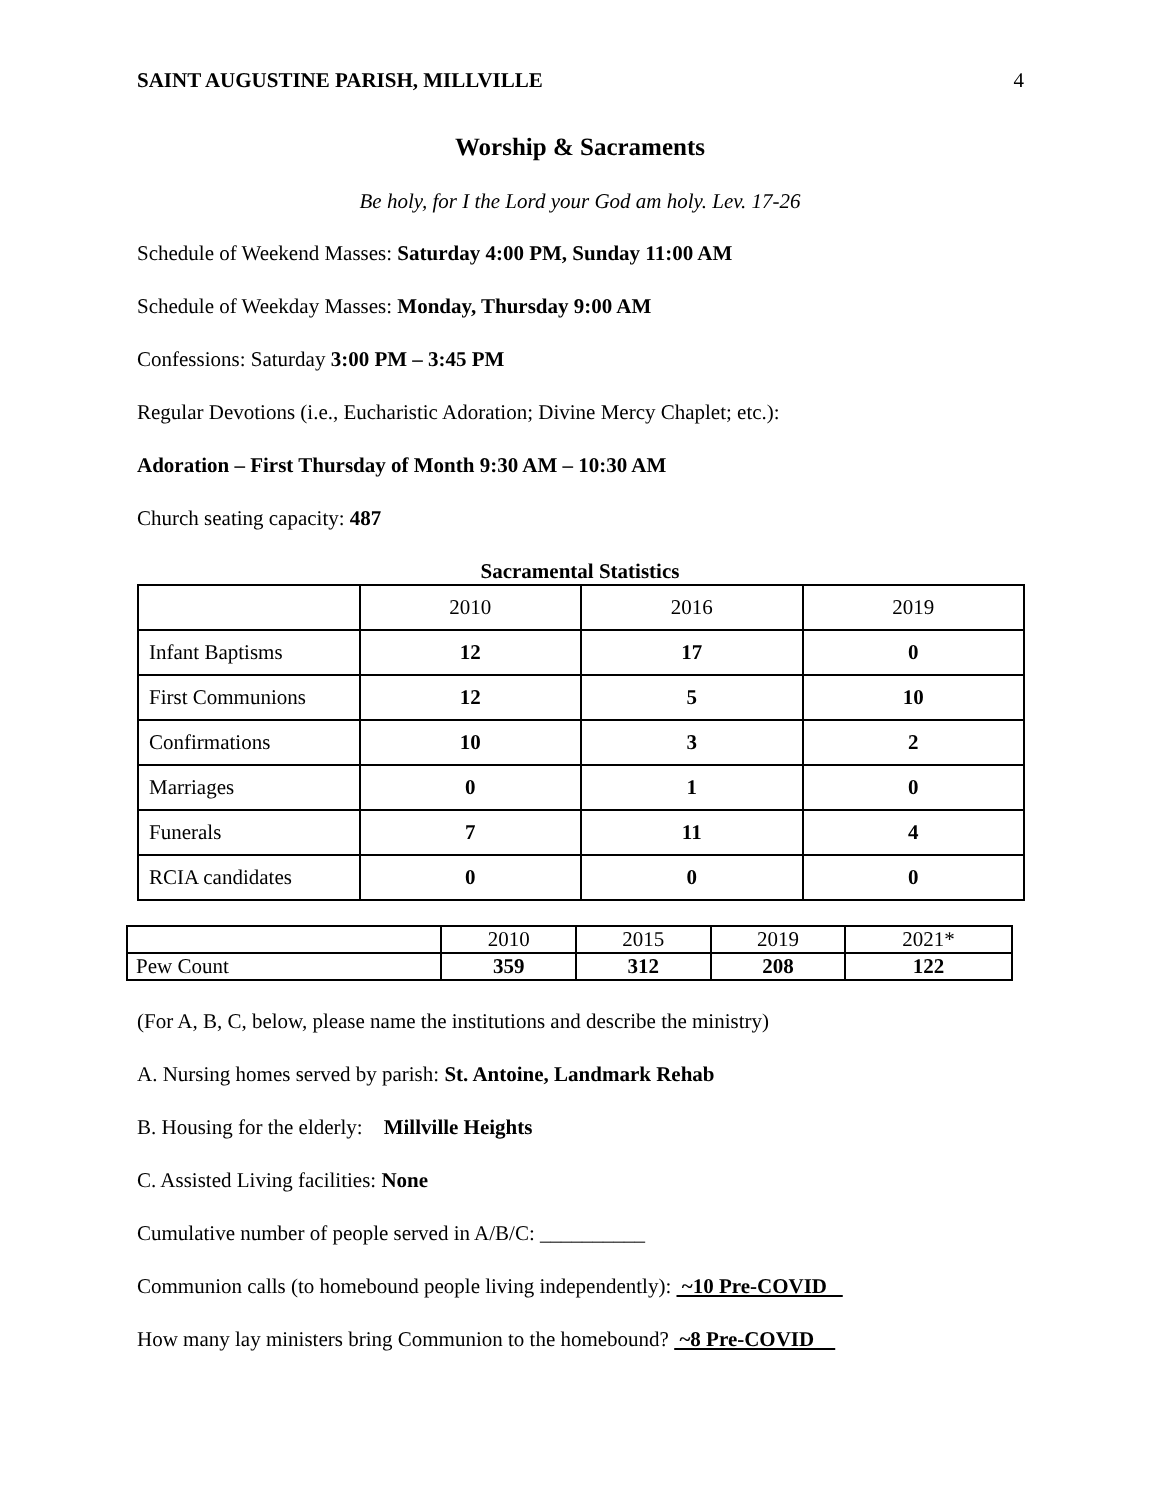SAINT AUGUSTINE PARISH, MILLVILLE 4
Worship & Sacraments
Be holy, for I the Lord your God am holy. Lev. 17-26
Schedule of Weekend Masses: Saturday 4:00 PM, Sunday 11:00 AM
Schedule of Weekday Masses: Monday, Thursday 9:00 AM
Confessions: Saturday 3:00 PM – 3:45 PM
Regular Devotions (i.e., Eucharistic Adoration; Divine Mercy Chaplet; etc.):
Adoration – First Thursday of Month 9:30 AM – 10:30 AM
Church seating capacity: 487
Sacramental Statistics
| | 2010 | 2016 | 2019 |
| Infant Baptisms | 12 | 17 | 0 |
| First Communions | 12 | 5 | 10 |
| Confirmations | 10 | 3 | 2 |
| Marriages | 0 | 1 | 0 |
| Funerals | 7 | 11 | 4 |
| RCIA candidates | 0 | 0 | 0 |
| | 2010 | 2015 | 2019 | 2021* |
| Pew Count | 359 | 312 | 208 | 122 |
(For A, B, C, below, please name the institutions and describe the ministry)
A. Nursing homes served by parish: St. Antoine, Landmark Rehab
B. Housing for the elderly: Millville Heights
C. Assisted Living facilities: None
Cumulative number of people served in A/B/C: __________
Communion calls (to homebound people living independently): ~10 Pre-COVID
How many lay ministers bring Communion to the homebound? ~8 Pre-COVID